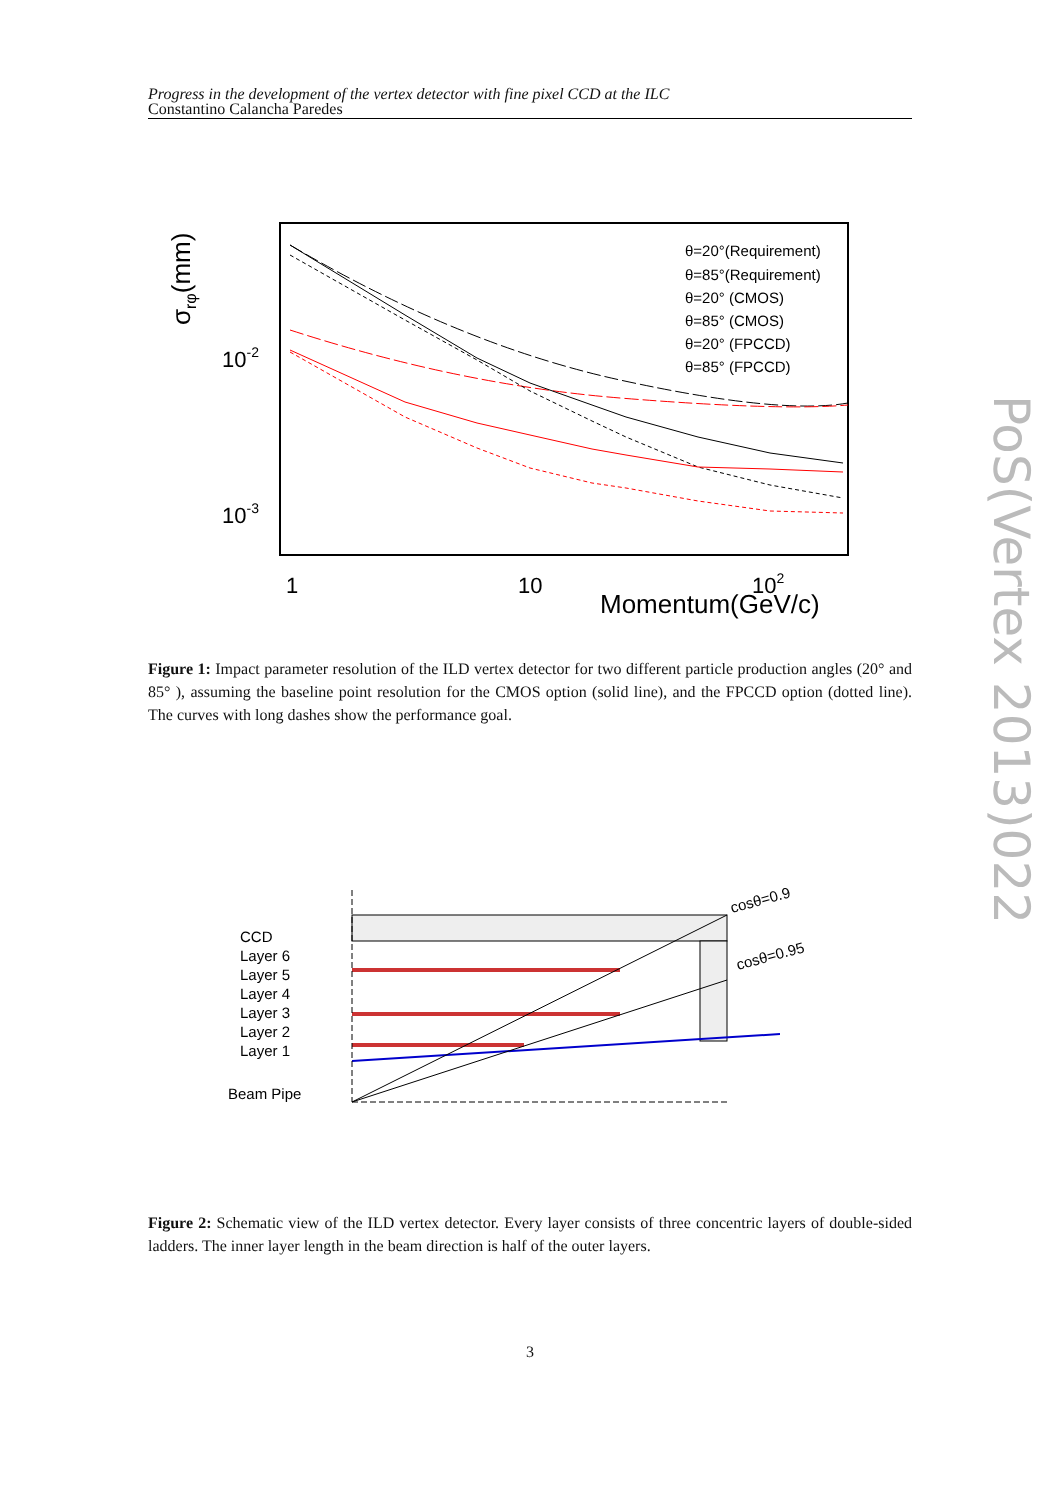Progress in the development of the vertex detector with fine pixel CCD at the ILC
Constantino Calancha Paredes
σrφ(mm)
10-2
10-3
1
10
102
Momentum(GeV/c)
θ=20°(Requirement)
θ=85°(Requirement)
θ=20° (CMOS)
θ=85° (CMOS)
θ=20° (FPCCD)
θ=85° (FPCCD)
Figure 1: Impact parameter resolution of the ILD vertex detector for two different particle production angles (20° and 85° ), assuming the baseline point resolution for the CMOS option (solid line), and the FPCCD option (dotted line). The curves with long dashes show the performance goal.
CCD
Layer 6
Layer 5
Layer 4
Layer 3
Layer 2
Layer 1
Beam Pipe
cosθ=0.9
cosθ=0.95
Figure 2: Schematic view of the ILD vertex detector. Every layer consists of three concentric layers of double-sided ladders. The inner layer length in the beam direction is half of the outer layers.
3
PoS(Vertex 2013)022